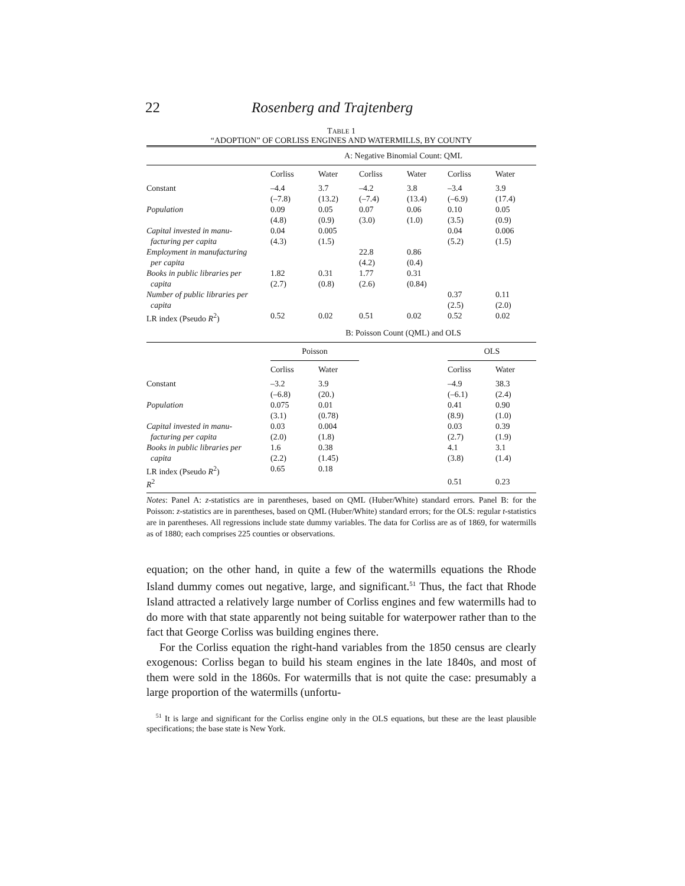22 Rosenberg and Trajtenberg
TABLE 1
“ADOPTION” OF CORLISS ENGINES AND WATERMILLS, BY COUNTY
| | A: Negative Binomial Count: QML | | | | | |
| | Corliss | Water | Corliss | Water | Corliss | Water |
| Constant | –4.4 (–7.8) | 3.7 (13.2) | –4.2 (–7.4) | 3.8 (13.4) | –3.4 (–6.9) | 3.9 (17.4) |
| Population | 0.09 (4.8) | 0.05 (0.9) | 0.07 (3.0) | 0.06 (1.0) | 0.10 (3.5) | 0.05 (0.9) |
| Capital invested in manu- facturing per capita | 0.04 (4.3) | 0.005 (1.5) | | | 0.04 (5.2) | 0.006 (1.5) |
| Employment in manufacturing per capita | | | 22.8 (4.2) | 0.86 (0.4) | | |
| Books in public libraries per capita | 1.82 (2.7) | 0.31 (0.8) | 1.77 (2.6) | 0.31 (0.84) | | |
| Number of public libraries per capita | | | | | 0.37 (2.5) | 0.11 (2.0) |
| LR index (Pseudo R<sup>2</sup>) | 0.52 | 0.02 | 0.51 | 0.02 | 0.52 | 0.02 |
| | B: Poisson Count (QML) and OLS | | | | | |
| | Poisson | | | | OLS | |
| | Corliss | Water | | | Corliss | Water |
| Constant | –3.2 (–6.8) | 3.9 (20.) | | | –4.9 (–6.1) | 38.3 (2.4) |
| Population | 0.075 (3.1) | 0.01 (0.78) | | | 0.41 (8.9) | 0.90 (1.0) |
| Capital invested in manu- facturing per capita | 0.03 (2.0) | 0.004 (1.8) | | | 0.03 (2.7) | 0.39 (1.9) |
| Books in public libraries per capita | 1.6 (2.2) | 0.38 (1.45) | | | 4.1 (3.8) | 3.1 (1.4) |
| LR index (Pseudo R<sup>2</sup>) | 0.65 | 0.18 | | | | |
| R<sup>2</sup> | | | | | 0.51 | 0.23 |
Notes: Panel A: z-statistics are in parentheses, based on QML (Huber/White) standard errors. Panel B: for the Poisson: z-statistics are in parentheses, based on QML (Huber/White) standard errors; for the OLS: regular t-statistics are in parentheses. All regressions include state dummy variables. The data for Corliss are as of 1869, for watermills as of 1880; each comprises 225 counties or observations.
equation; on the other hand, in quite a few of the watermills equations the Rhode Island dummy comes out negative, large, and significant.<sup>51</sup> Thus, the fact that Rhode Island attracted a relatively large number of Corliss engines and few watermills had to do more with that state apparently not being suitable for waterpower rather than to the fact that George Corliss was building engines there.
For the Corliss equation the right-hand variables from the 1850 census are clearly exogenous: Corliss began to build his steam engines in the late 1840s, and most of them were sold in the 1860s. For watermills that is not quite the case: presumably a large proportion of the watermills (unfortu-
<sup>51</sup> It is large and significant for the Corliss engine only in the OLS equations, but these are the least plausible specifications; the base state is New York.